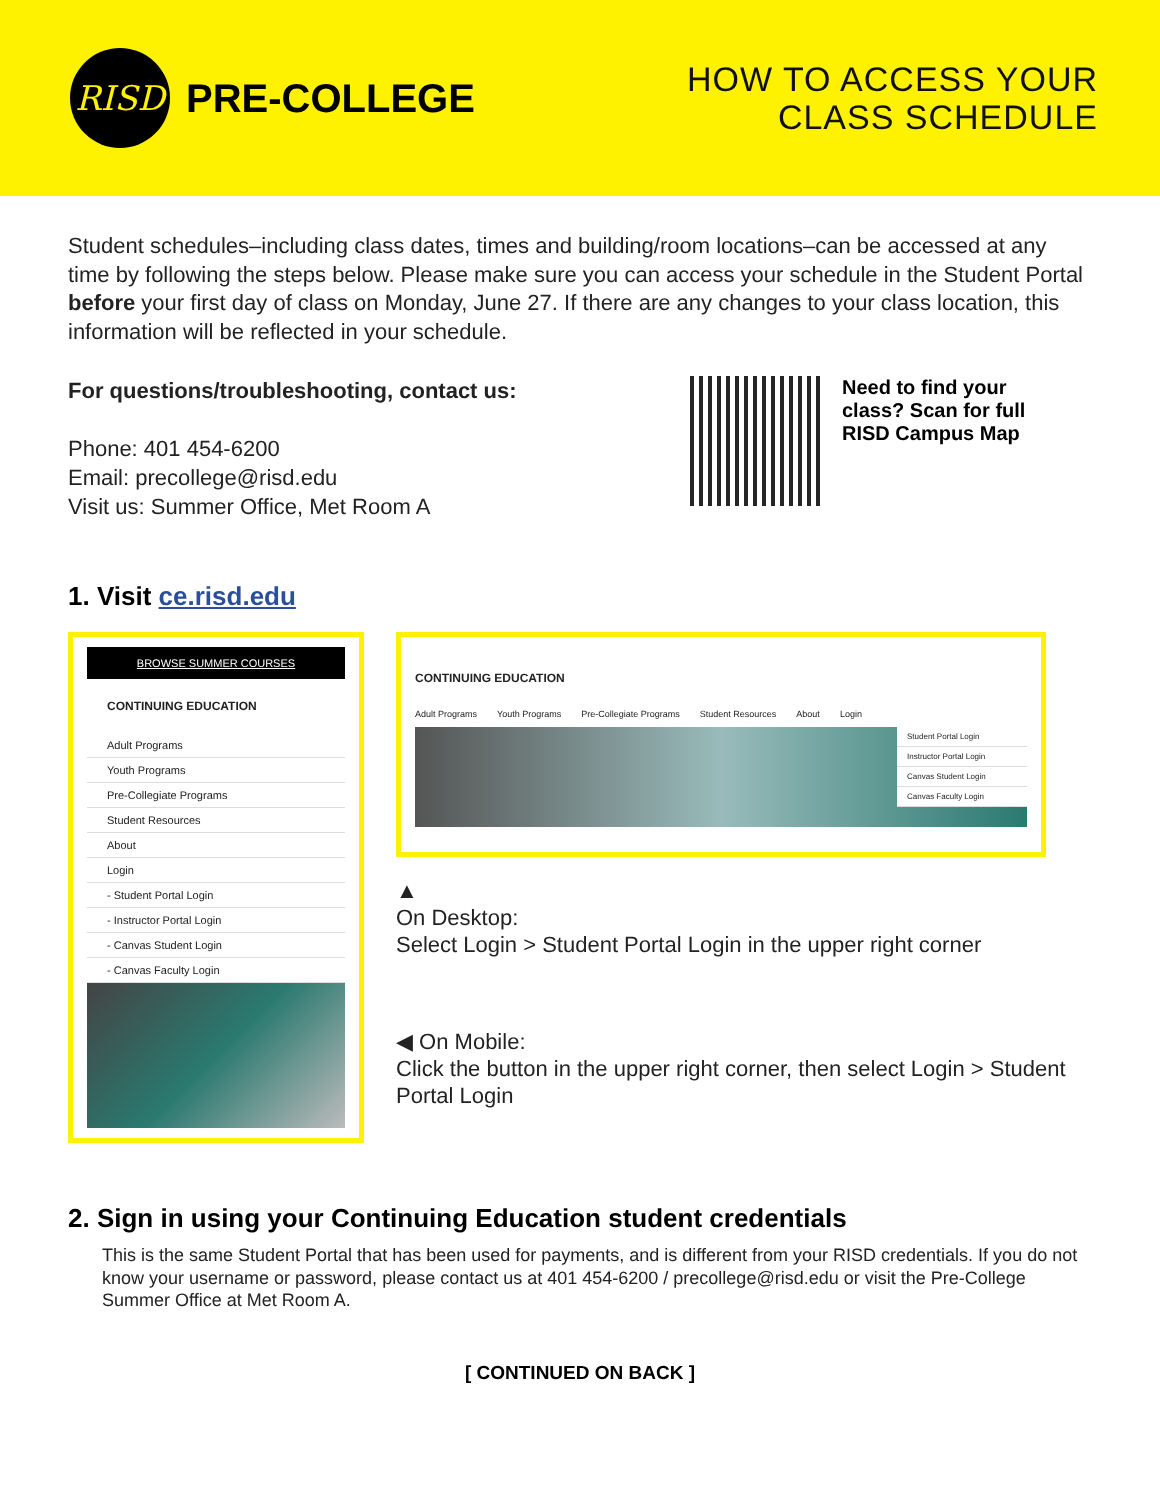RISD
PRE-COLLEGE
HOW TO ACCESS YOUR
CLASS SCHEDULE
Student schedules–including class dates, times and building/room locations–can be accessed at any time by following the steps below. Please make sure you can access your schedule in the Student Portal before your first day of class on Monday, June 27. If there are any changes to your class location, this information will be reflected in your schedule.
For questions/troubleshooting, contact us:
Phone: 401 454-6200
Email: precollege@risd.edu
Visit us: Summer Office, Met Room A
Need to find your class? Scan for full RISD Campus Map
1. Visit ce.risd.edu
BROWSE SUMMER COURSES
CONTINUING EDUCATION
Adult Programs
Youth Programs
Pre-Collegiate Programs
Student Resources
About
Login
- Student Portal Login
- Instructor Portal Login
- Canvas Student Login
- Canvas Faculty Login
CONTINUING EDUCATION
Adult Programs Youth Programs Pre-Collegiate Programs Student Resources About Login
Student Portal Login
Instructor Portal Login
Canvas Student Login
Canvas Faculty Login
▲
On Desktop:
Select Login > Student Portal Login in the upper right corner
◀ On Mobile:
Click the button in the upper right corner, then select Login > Student Portal Login
2. Sign in using your Continuing Education student credentials
This is the same Student Portal that has been used for payments, and is different from your RISD credentials. If you do not know your username or password, please contact us at 401 454-6200 / precollege@risd.edu or visit the Pre-College Summer Office at Met Room A.
[ CONTINUED ON BACK ]